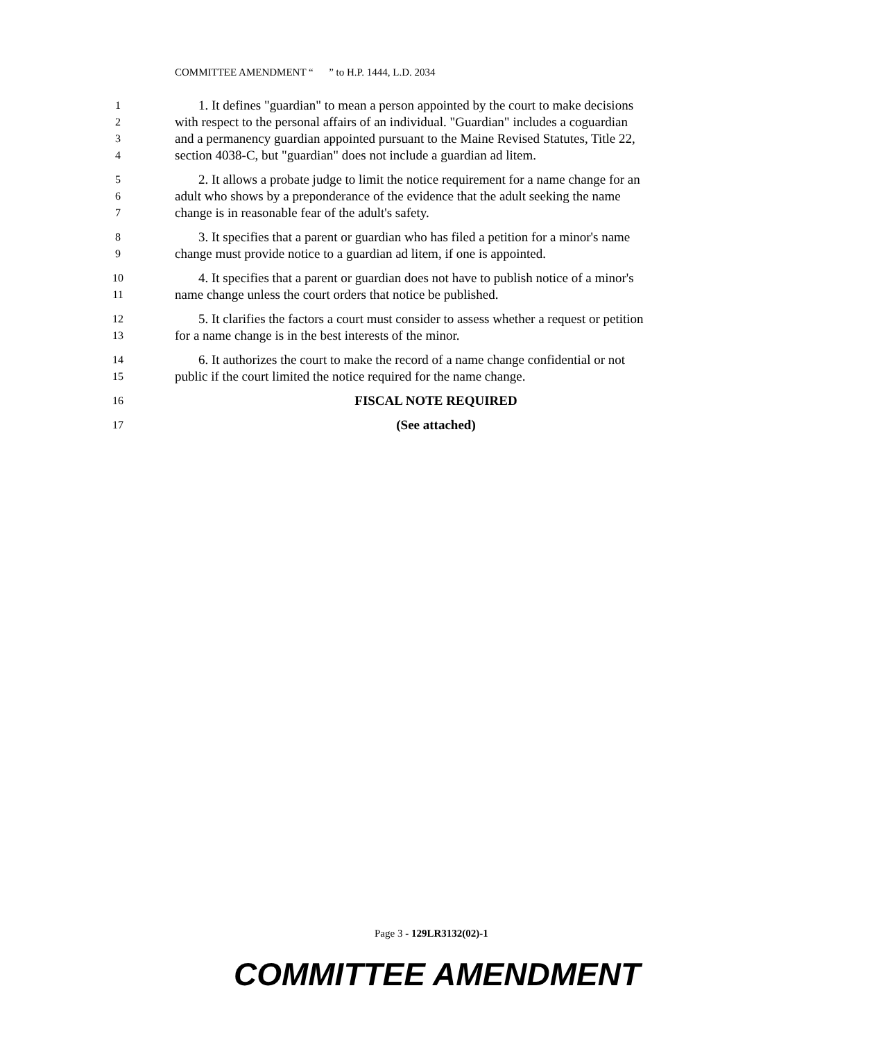COMMITTEE AMENDMENT “ ” to H.P. 1444, L.D. 2034
1 1. It defines "guardian" to mean a person appointed by the court to make decisions
2 with respect to the personal affairs of an individual. "Guardian" includes a coguardian
3 and a permanency guardian appointed pursuant to the Maine Revised Statutes, Title 22,
4 section 4038-C, but "guardian" does not include a guardian ad litem.
5 2. It allows a probate judge to limit the notice requirement for a name change for an
6 adult who shows by a preponderance of the evidence that the adult seeking the name
7 change is in reasonable fear of the adult's safety.
8 3. It specifies that a parent or guardian who has filed a petition for a minor's name
9 change must provide notice to a guardian ad litem, if one is appointed.
10 4. It specifies that a parent or guardian does not have to publish notice of a minor's
11 name change unless the court orders that notice be published.
12 5. It clarifies the factors a court must consider to assess whether a request or petition
13 for a name change is in the best interests of the minor.
14 6. It authorizes the court to make the record of a name change confidential or not
15 public if the court limited the notice required for the name change.
16 FISCAL NOTE REQUIRED
17 (See attached)
Page 3 - 129LR3132(02)-1
COMMITTEE AMENDMENT